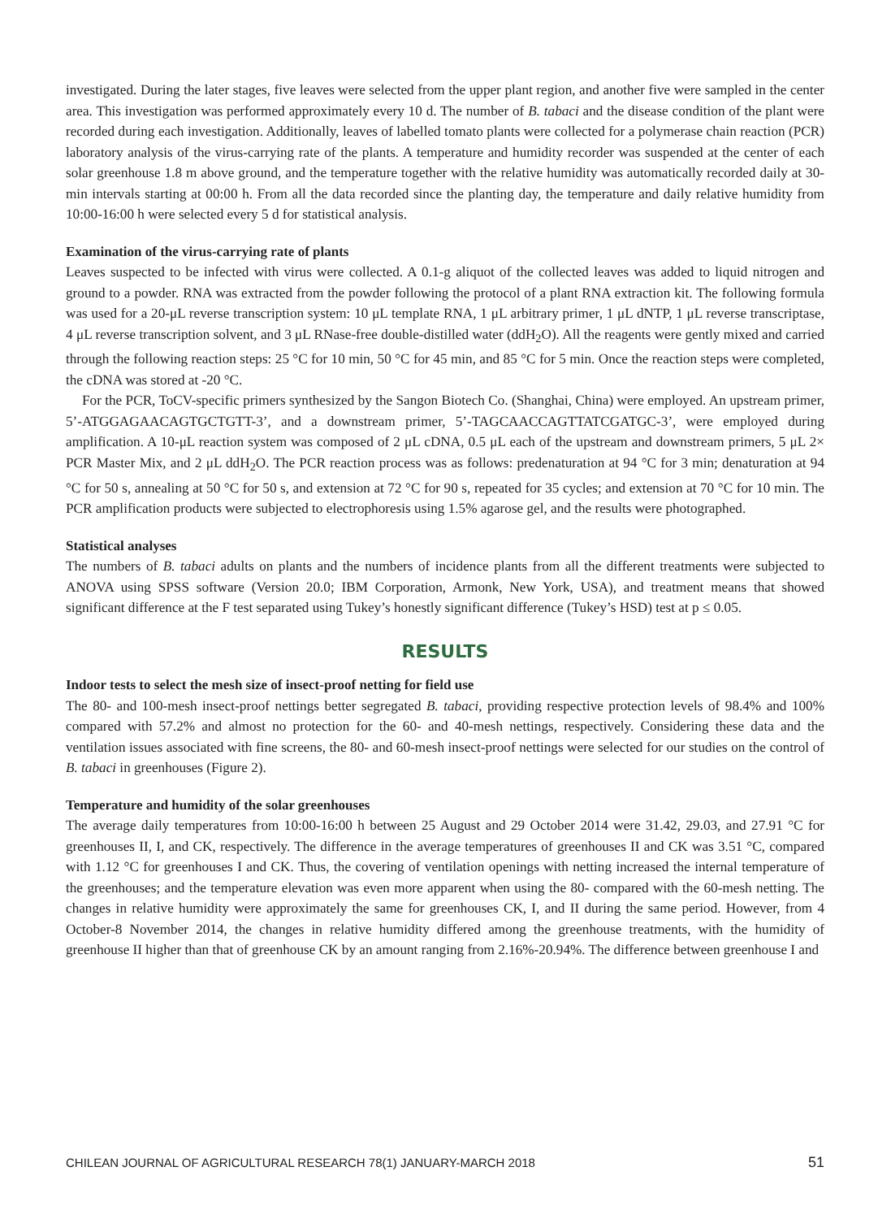investigated. During the later stages, five leaves were selected from the upper plant region, and another five were sampled in the center area. This investigation was performed approximately every 10 d. The number of B. tabaci and the disease condition of the plant were recorded during each investigation. Additionally, leaves of labelled tomato plants were collected for a polymerase chain reaction (PCR) laboratory analysis of the virus-carrying rate of the plants. A temperature and humidity recorder was suspended at the center of each solar greenhouse 1.8 m above ground, and the temperature together with the relative humidity was automatically recorded daily at 30-min intervals starting at 00:00 h. From all the data recorded since the planting day, the temperature and daily relative humidity from 10:00-16:00 h were selected every 5 d for statistical analysis.
Examination of the virus-carrying rate of plants
Leaves suspected to be infected with virus were collected. A 0.1-g aliquot of the collected leaves was added to liquid nitrogen and ground to a powder. RNA was extracted from the powder following the protocol of a plant RNA extraction kit. The following formula was used for a 20-μL reverse transcription system: 10 μL template RNA, 1 μL arbitrary primer, 1 μL dNTP, 1 μL reverse transcriptase, 4 μL reverse transcription solvent, and 3 μL RNase-free double-distilled water (ddH<sub>2</sub>O). All the reagents were gently mixed and carried through the following reaction steps: 25 °C for 10 min, 50 °C for 45 min, and 85 °C for 5 min. Once the reaction steps were completed, the cDNA was stored at -20 °C.
For the PCR, ToCV-specific primers synthesized by the Sangon Biotech Co. (Shanghai, China) were employed. An upstream primer, 5’-ATGGAGAACAGTGCTGTT-3’, and a downstream primer, 5’-TAGCAACCAGTTATCGATGC-3’, were employed during amplification. A 10-μL reaction system was composed of 2 μL cDNA, 0.5 μL each of the upstream and downstream primers, 5 μL 2× PCR Master Mix, and 2 μL ddH<sub>2</sub>O. The PCR reaction process was as follows: predenaturation at 94 °C for 3 min; denaturation at 94 °C for 50 s, annealing at 50 °C for 50 s, and extension at 72 °C for 90 s, repeated for 35 cycles; and extension at 70 °C for 10 min. The PCR amplification products were subjected to electrophoresis using 1.5% agarose gel, and the results were photographed.
Statistical analyses
The numbers of B. tabaci adults on plants and the numbers of incidence plants from all the different treatments were subjected to ANOVA using SPSS software (Version 20.0; IBM Corporation, Armonk, New York, USA), and treatment means that showed significant difference at the F test separated using Tukey’s honestly significant difference (Tukey’s HSD) test at p ≤ 0.05.
RESULTS
Indoor tests to select the mesh size of insect-proof netting for field use
The 80- and 100-mesh insect-proof nettings better segregated B. tabaci, providing respective protection levels of 98.4% and 100% compared with 57.2% and almost no protection for the 60- and 40-mesh nettings, respectively. Considering these data and the ventilation issues associated with fine screens, the 80- and 60-mesh insect-proof nettings were selected for our studies on the control of B. tabaci in greenhouses (Figure 2).
Temperature and humidity of the solar greenhouses
The average daily temperatures from 10:00-16:00 h between 25 August and 29 October 2014 were 31.42, 29.03, and 27.91 °C for greenhouses II, I, and CK, respectively. The difference in the average temperatures of greenhouses II and CK was 3.51 °C, compared with 1.12 °C for greenhouses I and CK. Thus, the covering of ventilation openings with netting increased the internal temperature of the greenhouses; and the temperature elevation was even more apparent when using the 80- compared with the 60-mesh netting. The changes in relative humidity were approximately the same for greenhouses CK, I, and II during the same period. However, from 4 October-8 November 2014, the changes in relative humidity differed among the greenhouse treatments, with the humidity of greenhouse II higher than that of greenhouse CK by an amount ranging from 2.16%-20.94%. The difference between greenhouse I and
CHILEAN JOURNAL OF AGRICULTURAL RESEARCH 78(1) JANUARY-MARCH 2018 51